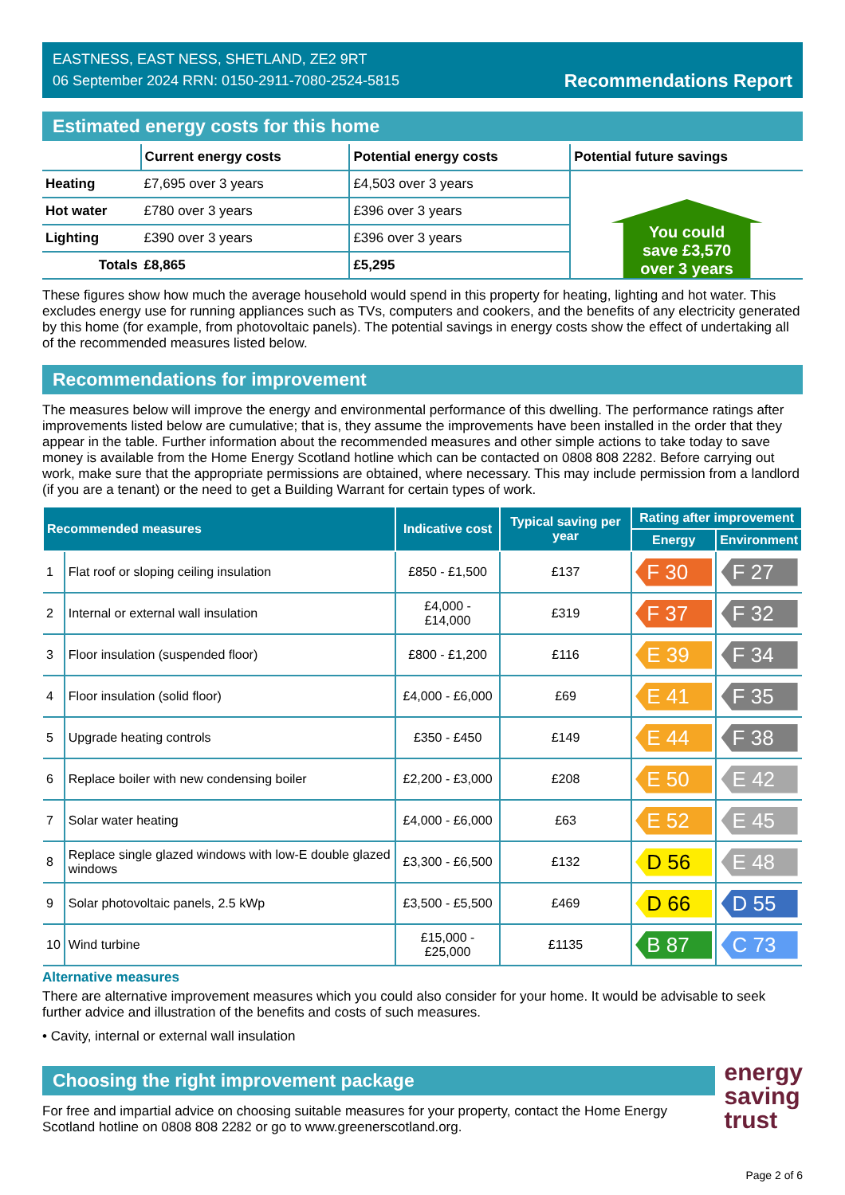EASTNESS, EAST NESS, SHETLAND, ZE2 9RT
06 September 2024 RRN: 0150-2911-7080-2524-5815
Recommendations Report
Estimated energy costs for this home
| | Current energy costs | Potential energy costs | Potential future savings |
| --- | --- | --- | --- |
| Heating | £7,695 over 3 years | £4,503 over 3 years | You could save £3,570 over 3 years |
| Hot water | £780 over 3 years | £396 over 3 years | |
| Lighting | £390 over 3 years | £396 over 3 years | |
| Totals | £8,865 | £5,295 | |
These figures show how much the average household would spend in this property for heating, lighting and hot water. This excludes energy use for running appliances such as TVs, computers and cookers, and the benefits of any electricity generated by this home (for example, from photovoltaic panels). The potential savings in energy costs show the effect of undertaking all of the recommended measures listed below.
Recommendations for improvement
The measures below will improve the energy and environmental performance of this dwelling. The performance ratings after improvements listed below are cumulative; that is, they assume the improvements have been installed in the order that they appear in the table. Further information about the recommended measures and other simple actions to take today to save money is available from the Home Energy Scotland hotline which can be contacted on 0808 808 2282. Before carrying out work, make sure that the appropriate permissions are obtained, where necessary. This may include permission from a landlord (if you are a tenant) or the need to get a Building Warrant for certain types of work.
| Recommended measures | | Indicative cost | Typical saving per year | Rating after improvement | |
| --- | --- | --- | --- | --- | --- |
| | | | | Energy | Environment |
| 1 | Flat roof or sloping ceiling insulation | £850 - £1,500 | £137 | F 30 | F 27 |
| 2 | Internal or external wall insulation | £4,000 - £14,000 | £319 | F 37 | F 32 |
| 3 | Floor insulation (suspended floor) | £800 - £1,200 | £116 | E 39 | F 34 |
| 4 | Floor insulation (solid floor) | £4,000 - £6,000 | £69 | E 41 | F 35 |
| 5 | Upgrade heating controls | £350 - £450 | £149 | E 44 | F 38 |
| 6 | Replace boiler with new condensing boiler | £2,200 - £3,000 | £208 | E 50 | E 42 |
| 7 | Solar water heating | £4,000 - £6,000 | £63 | E 52 | E 45 |
| 8 | Replace single glazed windows with low-E double glazed windows | £3,300 - £6,500 | £132 | D 56 | E 48 |
| 9 | Solar photovoltaic panels, 2.5 kWp | £3,500 - £5,500 | £469 | D 66 | D 55 |
| 10 | Wind turbine | £15,000 - £25,000 | £1135 | B 87 | C 73 |
Alternative measures
There are alternative improvement measures which you could also consider for your home. It would be advisable to seek further advice and illustration of the benefits and costs of such measures.
• Cavity, internal or external wall insulation
Choosing the right improvement package
For free and impartial advice on choosing suitable measures for your property, contact the Home Energy Scotland hotline on 0808 808 2282 or go to www.greenerscotland.org.
energy
saving
trust
Page 2 of 6